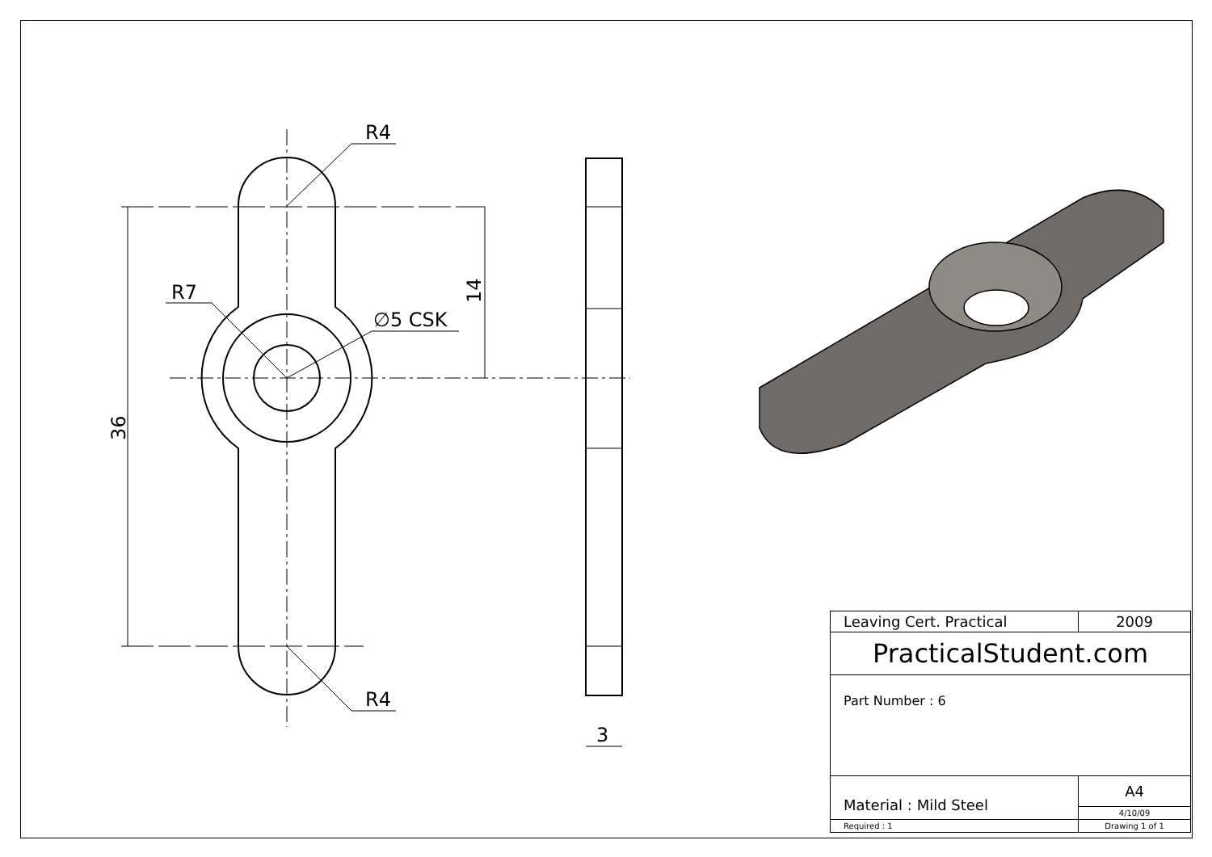R4
R4
R7
∅5 CSK
3
36
14
| Leaving Cert. Practical | 2009 | |
| PracticalStudent.com | | |
| Part Number : 6 | | |
| Material : Mild Steel | | A4 |
| | | 4/10/09 |
| Required : 1 | Drawing 1 of 1 | |